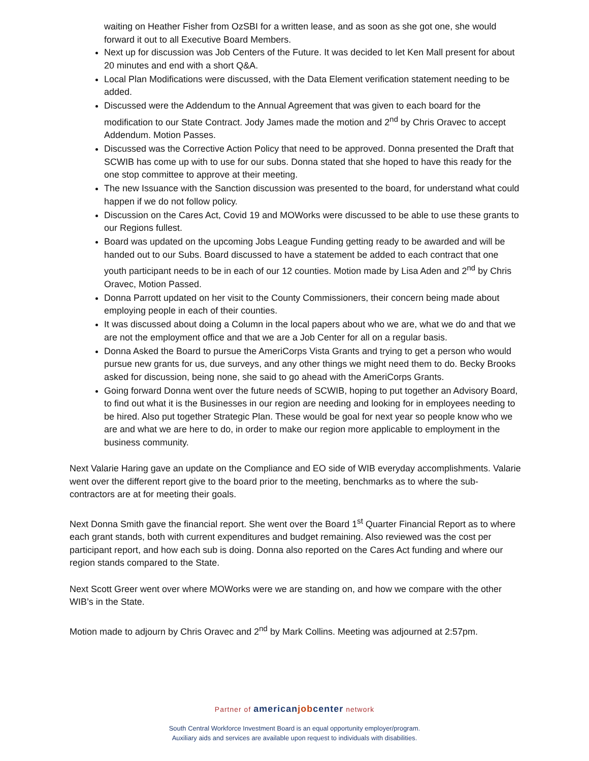waiting on Heather Fisher from OzSBI for a written lease, and as soon as she got one, she would forward it out to all Executive Board Members.
Next up for discussion was Job Centers of the Future. It was decided to let Ken Mall present for about 20 minutes and end with a short Q&A.
Local Plan Modifications were discussed, with the Data Element verification statement needing to be added.
Discussed were the Addendum to the Annual Agreement that was given to each board for the modification to our State Contract. Jody James made the motion and 2<sup>nd</sup> by Chris Oravec to accept Addendum. Motion Passes.
Discussed was the Corrective Action Policy that need to be approved. Donna presented the Draft that SCWIB has come up with to use for our subs. Donna stated that she hoped to have this ready for the one stop committee to approve at their meeting.
The new Issuance with the Sanction discussion was presented to the board, for understand what could happen if we do not follow policy.
Discussion on the Cares Act, Covid 19 and MOWorks were discussed to be able to use these grants to our Regions fullest.
Board was updated on the upcoming Jobs League Funding getting ready to be awarded and will be handed out to our Subs. Board discussed to have a statement be added to each contract that one youth participant needs to be in each of our 12 counties. Motion made by Lisa Aden and 2<sup>nd</sup> by Chris Oravec, Motion Passed.
Donna Parrott updated on her visit to the County Commissioners, their concern being made about employing people in each of their counties.
It was discussed about doing a Column in the local papers about who we are, what we do and that we are not the employment office and that we are a Job Center for all on a regular basis.
Donna Asked the Board to pursue the AmeriCorps Vista Grants and trying to get a person who would pursue new grants for us, due surveys, and any other things we might need them to do. Becky Brooks asked for discussion, being none, she said to go ahead with the AmeriCorps Grants.
Going forward Donna went over the future needs of SCWIB, hoping to put together an Advisory Board, to find out what it is the Businesses in our region are needing and looking for in employees needing to be hired. Also put together Strategic Plan. These would be goal for next year so people know who we are and what we are here to do, in order to make our region more applicable to employment in the business community.
Next Valarie Haring gave an update on the Compliance and EO side of WIB everyday accomplishments. Valarie went over the different report give to the board prior to the meeting, benchmarks as to where the sub-contractors are at for meeting their goals.
Next Donna Smith gave the financial report. She went over the Board 1<sup>st</sup> Quarter Financial Report as to where each grant stands, both with current expenditures and budget remaining. Also reviewed was the cost per participant report, and how each sub is doing. Donna also reported on the Cares Act funding and where our region stands compared to the State.
Next Scott Greer went over where MOWorks were we are standing on, and how we compare with the other WIB’s in the State.
Motion made to adjourn by Chris Oravec and 2<sup>nd</sup> by Mark Collins. Meeting was adjourned at 2:57pm.
Partner of american job center network
South Central Workforce Investment Board is an equal opportunity employer/program.
Auxiliary aids and services are available upon request to individuals with disabilities.